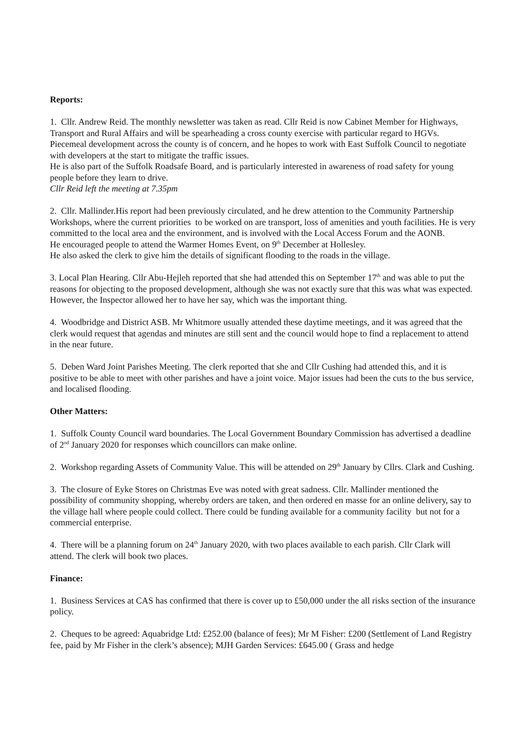Reports:
1. Cllr. Andrew Reid. The monthly newsletter was taken as read. Cllr Reid is now Cabinet Member for Highways, Transport and Rural Affairs and will be spearheading a cross county exercise with particular regard to HGVs.
Piecemeal development across the county is of concern, and he hopes to work with East Suffolk Council to negotiate with developers at the start to mitigate the traffic issues.
He is also part of the Suffolk Roadsafe Board, and is particularly interested in awareness of road safety for young people before they learn to drive.
Cllr Reid left the meeting at 7.35pm
2. Cllr. Mallinder.His report had been previously circulated, and he drew attention to the Community Partnership Workshops, where the current priorities to be worked on are transport, loss of amenities and youth facilities. He is very committed to the local area and the environment, and is involved with the Local Access Forum and the AONB.
He encouraged people to attend the Warmer Homes Event, on 9<sup>th</sup> December at Hollesley.
He also asked the clerk to give him the details of significant flooding to the roads in the village.
3. Local Plan Hearing. Cllr Abu-Hejleh reported that she had attended this on September 17<sup>th</sup> and was able to put the reasons for objecting to the proposed development, although she was not exactly sure that this was what was expected. However, the Inspector allowed her to have her say, which was the important thing.
4. Woodbridge and District ASB. Mr Whitmore usually attended these daytime meetings, and it was agreed that the clerk would request that agendas and minutes are still sent and the council would hope to find a replacement to attend in the near future.
5. Deben Ward Joint Parishes Meeting. The clerk reported that she and Cllr Cushing had attended this, and it is positive to be able to meet with other parishes and have a joint voice. Major issues had been the cuts to the bus service, and localised flooding.
Other Matters:
1. Suffolk County Council ward boundaries. The Local Government Boundary Commission has advertised a deadline of 2<sup>nd</sup> January 2020 for responses which councillors can make online.
2. Workshop regarding Assets of Community Value. This will be attended on 29<sup>th</sup> January by Cllrs. Clark and Cushing.
3. The closure of Eyke Stores on Christmas Eve was noted with great sadness. Cllr. Mallinder mentioned the possibility of community shopping, whereby orders are taken, and then ordered en masse for an online delivery, say to the village hall where people could collect. There could be funding available for a community facility but not for a commercial enterprise.
4. There will be a planning forum on 24<sup>th</sup> January 2020, with two places available to each parish. Cllr Clark will attend. The clerk will book two places.
Finance:
1. Business Services at CAS has confirmed that there is cover up to £50,000 under the all risks section of the insurance policy.
2. Cheques to be agreed: Aquabridge Ltd: £252.00 (balance of fees); Mr M Fisher: £200 (Settlement of Land Registry fee, paid by Mr Fisher in the clerk’s absence); MJH Garden Services: £645.00 ( Grass and hedge